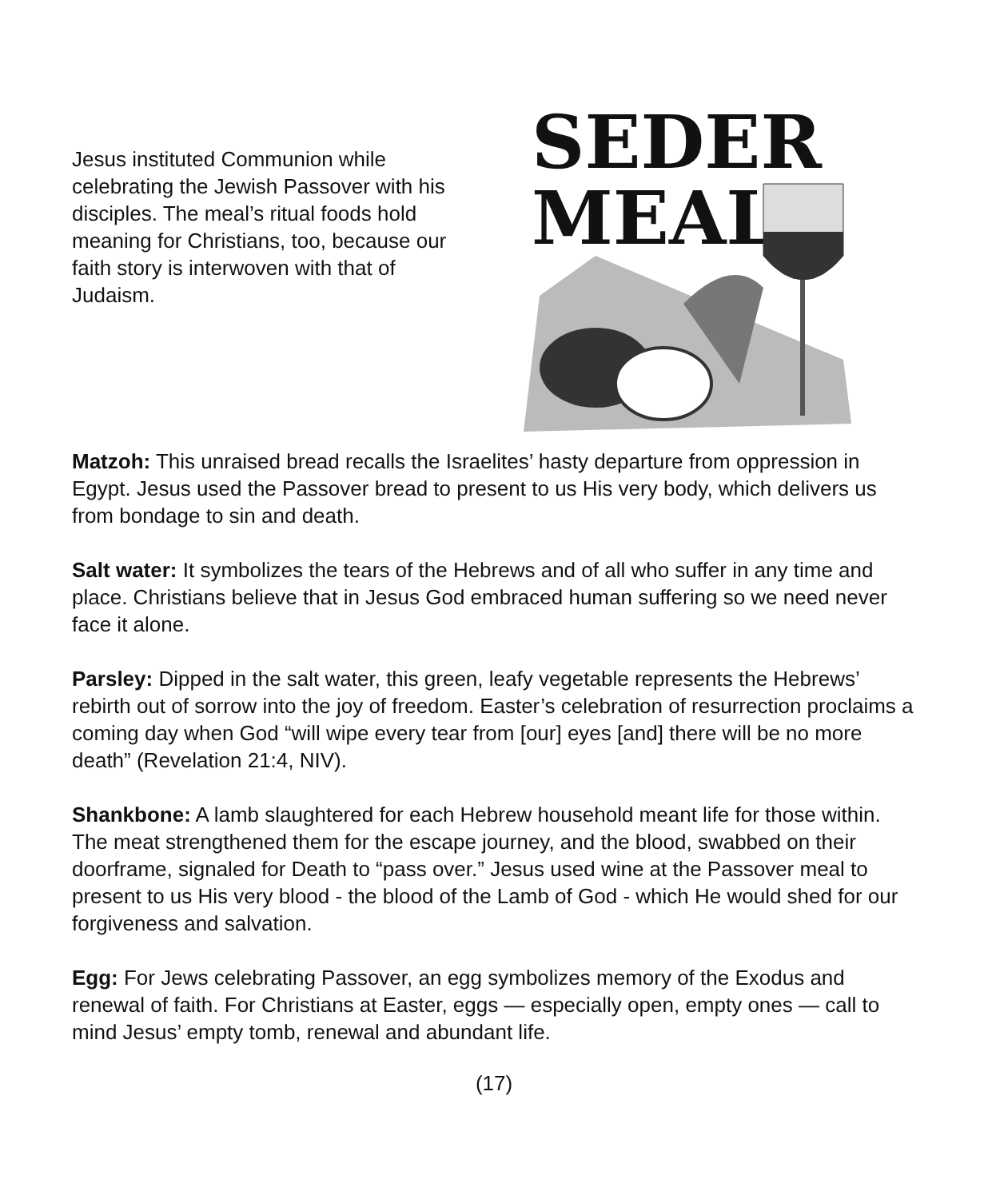Jesus instituted Communion while celebrating the Jewish Passover with his disciples. The meal’s ritual foods hold meaning for Christians, too, because our faith story is interwoven with that of Judaism.
SEDER
MEAL
Matzoh: This unraised bread recalls the Israelites’ hasty departure from oppression in Egypt. Jesus used the Passover bread to present to us His very body, which delivers us from bondage to sin and death.
Salt water: It symbolizes the tears of the Hebrews and of all who suffer in any time and place. Christians believe that in Jesus God embraced human suffering so we need never face it alone.
Parsley: Dipped in the salt water, this green, leafy vegetable represents the Hebrews’ rebirth out of sorrow into the joy of freedom. Easter’s celebration of resurrection proclaims a coming day when God “will wipe every tear from [our] eyes [and] there will be no more death” (Revelation 21:4, NIV).
Shankbone: A lamb slaughtered for each Hebrew household meant life for those within. The meat strengthened them for the escape journey, and the blood, swabbed on their doorframe, signaled for Death to “pass over.” Jesus used wine at the Passover meal to present to us His very blood - the blood of the Lamb of God - which He would shed for our forgiveness and salvation.
Egg: For Jews celebrating Passover, an egg symbolizes memory of the Exodus and renewal of faith. For Christians at Easter, eggs — especially open, empty ones — call to mind Jesus’ empty tomb, renewal and abundant life.
(17)